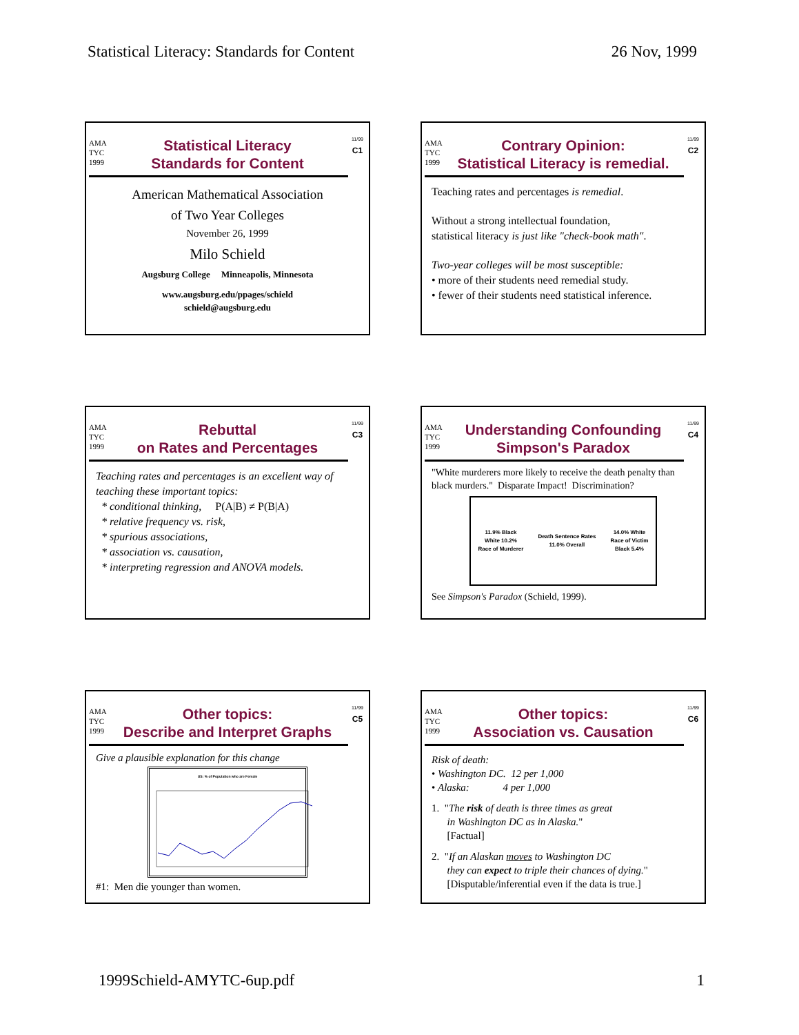Statistical Literacy: Standards for Content 26 Nov, 1999
AMA TYC 1999
Statistical Literacy
Standards for Content
11/99
C1
American Mathematical Association
of Two Year Colleges
November 26, 1999
Milo Schield
Augsburg College Minneapolis, Minnesota
www.augsburg.edu/ppages/schield
schield@augsburg.edu
AMA TYC 1999
Contrary Opinion:
Statistical Literacy is remedial.
11/99
C2
Teaching rates and percentages is remedial.
Without a strong intellectual foundation,
statistical literacy is just like "check-book math".
Two-year colleges will be most susceptible:
• more of their students need remedial study.
• fewer of their students need statistical inference.
AMA TYC 1999
Rebuttal
on Rates and Percentages
11/99
C3
Teaching rates and percentages is an excellent way of teaching these important topics:
* conditional thinking, P(A|B) ≠ P(B|A)
* relative frequency vs. risk,
* spurious associations,
* association vs. causation,
* interpreting regression and ANOVA models.
AMA TYC 1999
Understanding Confounding
Simpson's Paradox
11/99
C4
"White murderers more likely to receive the death penalty than black murders." Disparate Impact! Discrimination?
11.9% Black
White 10.2%
Race of Murderer Death Sentence Rates
11.0% Overall 14.0% White
Race of Victim
Black 5.4%
See Simpson's Paradox (Schield, 1999).
AMA TYC 1999
Other topics:
Describe and Interpret Graphs
11/99
C5
Give a plausible explanation for this change
US: % of Population who are Female
#1: Men die younger than women.
AMA TYC 1999
Other topics:
Association vs. Causation
11/99
C6
Risk of death:
• Washington DC. 12 per 1,000
• Alaska: 4 per 1,000
1. "The risk of death is three times as great
in Washington DC as in Alaska."
[Factual]
2. "If an Alaskan moves to Washington DC
they can expect to triple their chances of dying."
[Disputable/inferential even if the data is true.]
1999Schield-AMYTC-6up.pdf 1